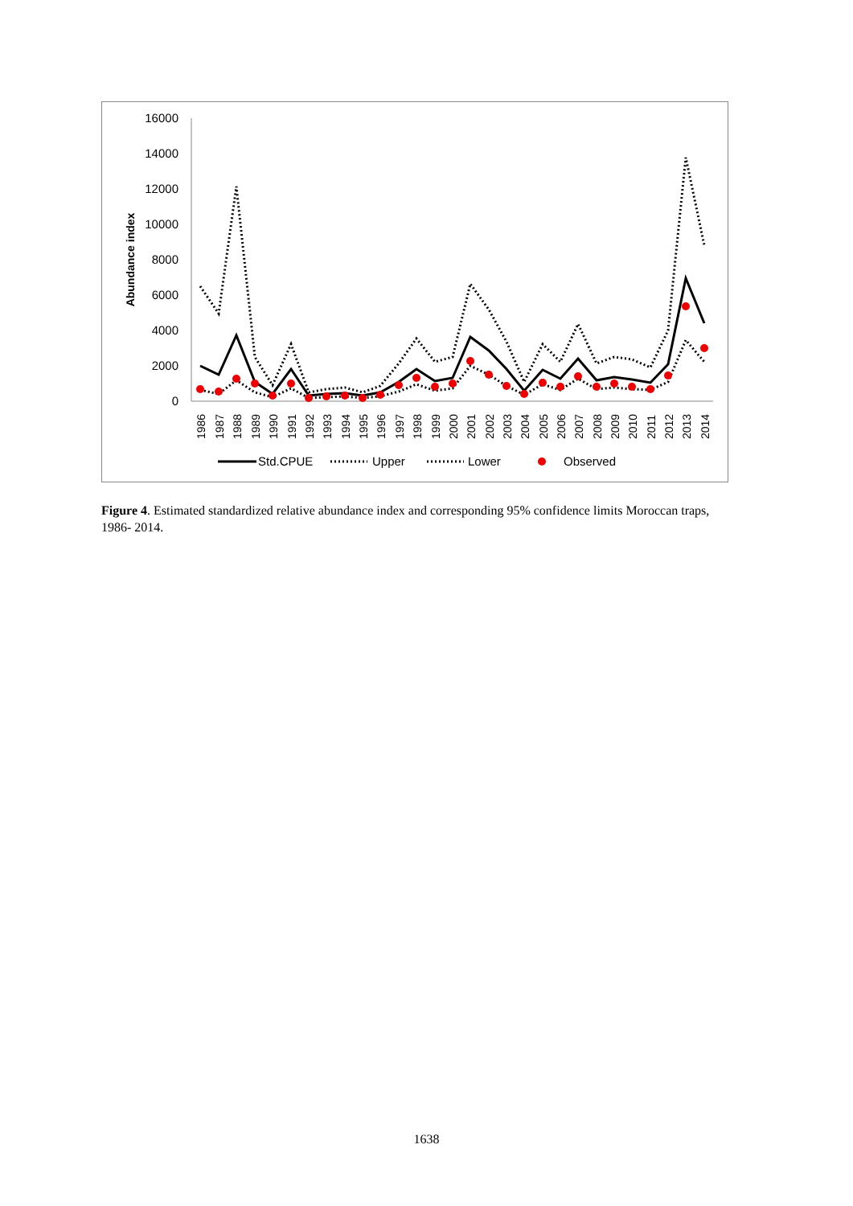16000
14000
12000
10000
8000
6000
4000
2000
0
Abundance index
1986
1987
1988
1989
1990
1991
1992
1993
1994
1995
1996
1997
1998
1999
2000
2001
2002
2003
2004
2005
2006
2007
2008
2009
2010
2011
2012
2013
2014
Std.CPUE
Upper
Lower
Observed
Figure 4. Estimated standardized relative abundance index and corresponding 95% confidence limits Moroccan traps, 1986- 2014.
1638